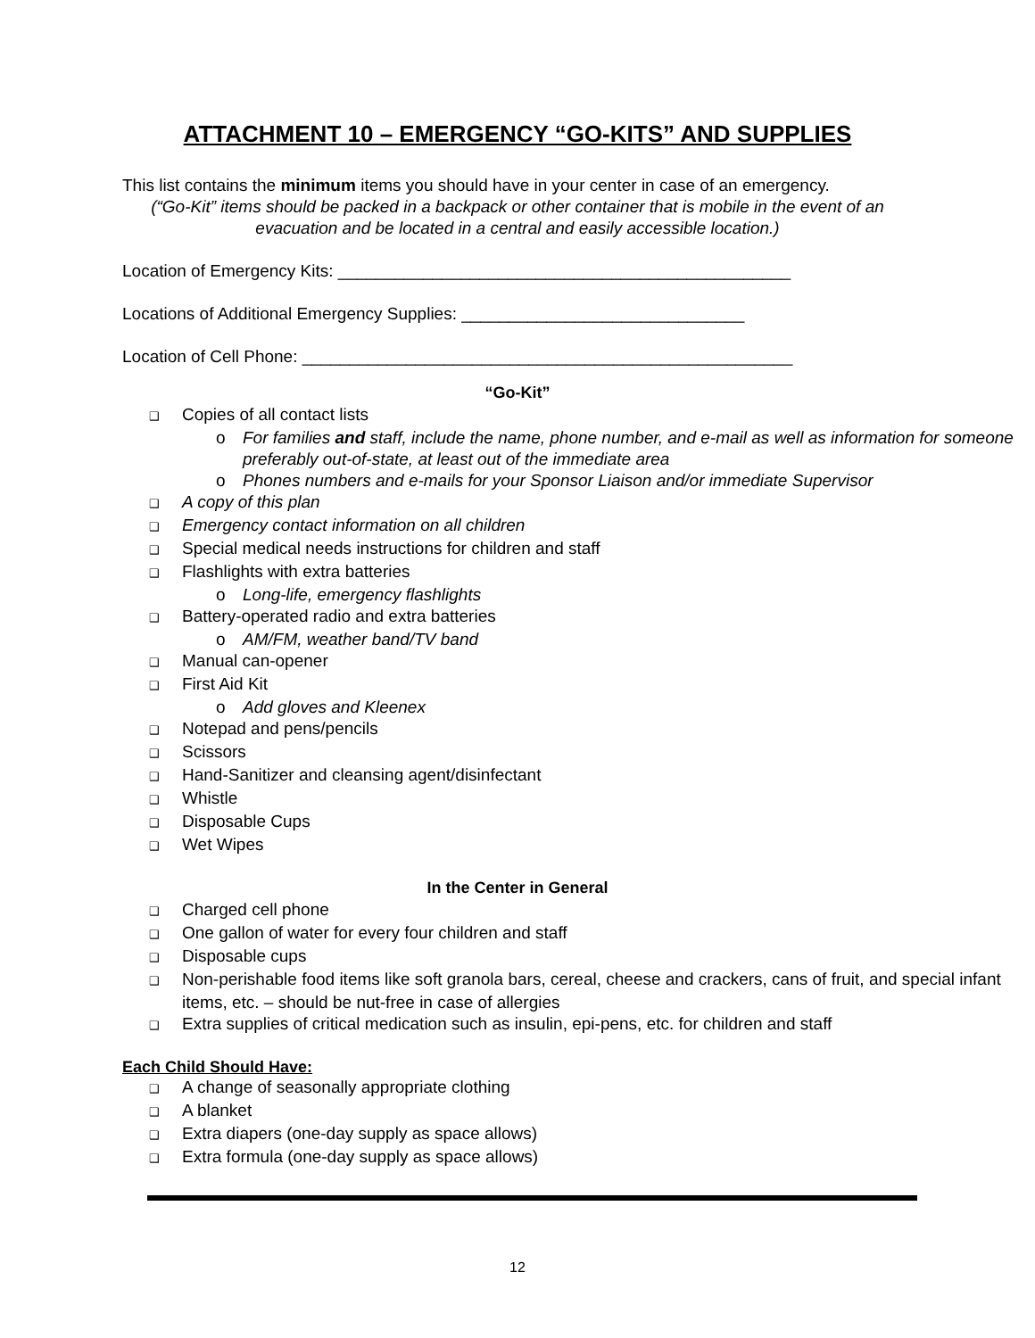ATTACHMENT 10 – EMERGENCY “GO-KITS” AND SUPPLIES
This list contains the minimum items you should have in your center in case of an emergency.
(“Go-Kit” items should be packed in a backpack or other container that is mobile in the event of an evacuation and be located in a central and easily accessible location.)
Location of Emergency Kits: ________________________________________________
Locations of Additional Emergency Supplies: ______________________________
Location of Cell Phone: ____________________________________________________
“Go-Kit”
❑ Copies of all contact lists
o For families and staff, include the name, phone number, and e-mail as well as information for someone preferably out-of-state, at least out of the immediate area
o Phones numbers and e-mails for your Sponsor Liaison and/or immediate Supervisor
❑ A copy of this plan
❑ Emergency contact information on all children
❑ Special medical needs instructions for children and staff
❑ Flashlights with extra batteries
o Long-life, emergency flashlights
❑ Battery-operated radio and extra batteries
o AM/FM, weather band/TV band
❑ Manual can-opener
❑ First Aid Kit
o Add gloves and Kleenex
❑ Notepad and pens/pencils
❑ Scissors
❑ Hand-Sanitizer and cleansing agent/disinfectant
❑ Whistle
❑ Disposable Cups
❑ Wet Wipes
In the Center in General
❑ Charged cell phone
❑ One gallon of water for every four children and staff
❑ Disposable cups
❑ Non-perishable food items like soft granola bars, cereal, cheese and crackers, cans of fruit, and special infant items, etc. – should be nut-free in case of allergies
❑ Extra supplies of critical medication such as insulin, epi-pens, etc. for children and staff
Each Child Should Have:
❑ A change of seasonally appropriate clothing
❑ A blanket
❑ Extra diapers (one-day supply as space allows)
❑ Extra formula (one-day supply as space allows)
12